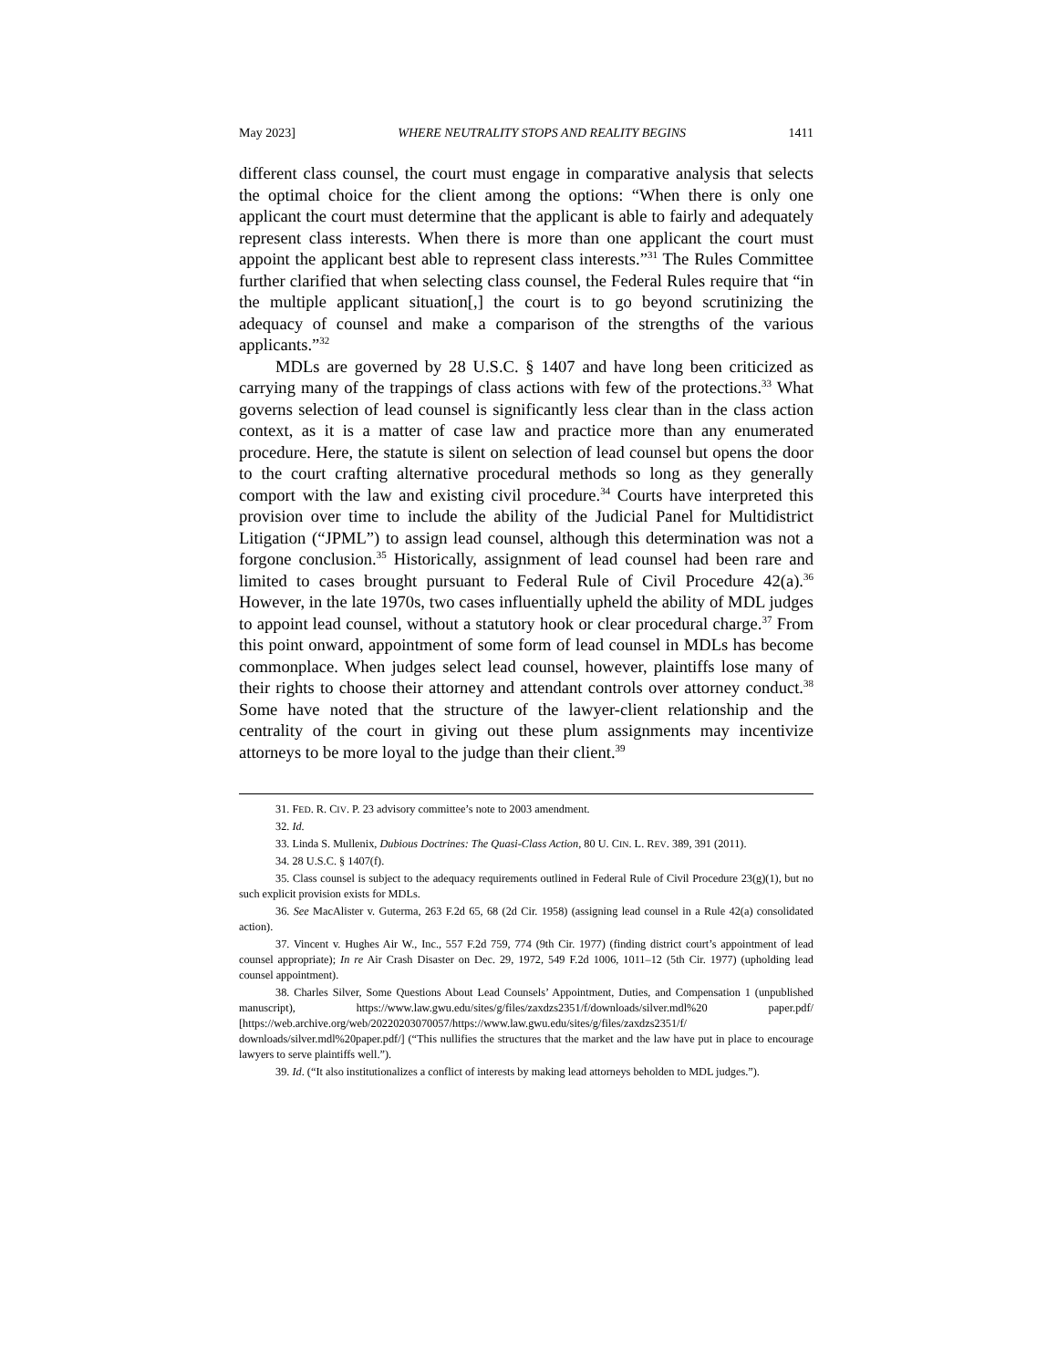May 2023] WHERE NEUTRALITY STOPS AND REALITY BEGINS 1411
different class counsel, the court must engage in comparative analysis that selects the optimal choice for the client among the options: “When there is only one applicant the court must determine that the applicant is able to fairly and adequately represent class interests. When there is more than one applicant the court must appoint the applicant best able to represent class interests.”<sup>31</sup> The Rules Committee further clarified that when selecting class counsel, the Federal Rules require that “in the multiple applicant situation[,] the court is to go beyond scrutinizing the adequacy of counsel and make a comparison of the strengths of the various applicants.”<sup>32</sup>
MDLs are governed by 28 U.S.C. § 1407 and have long been criticized as carrying many of the trappings of class actions with few of the protections.<sup>33</sup> What governs selection of lead counsel is significantly less clear than in the class action context, as it is a matter of case law and practice more than any enumerated procedure. Here, the statute is silent on selection of lead counsel but opens the door to the court crafting alternative procedural methods so long as they generally comport with the law and existing civil procedure.<sup>34</sup> Courts have interpreted this provision over time to include the ability of the Judicial Panel for Multidistrict Litigation (“JPML”) to assign lead counsel, although this determination was not a forgone conclusion.<sup>35</sup> Historically, assignment of lead counsel had been rare and limited to cases brought pursuant to Federal Rule of Civil Procedure 42(a).<sup>36</sup> However, in the late 1970s, two cases influentially upheld the ability of MDL judges to appoint lead counsel, without a statutory hook or clear procedural charge.<sup>37</sup> From this point onward, appointment of some form of lead counsel in MDLs has become commonplace. When judges select lead counsel, however, plaintiffs lose many of their rights to choose their attorney and attendant controls over attorney conduct.<sup>38</sup> Some have noted that the structure of the lawyer-client relationship and the centrality of the court in giving out these plum assignments may incentivize attorneys to be more loyal to the judge than their client.<sup>39</sup>
31. FED. R. CIV. P. 23 advisory committee’s note to 2003 amendment.
32. Id.
33. Linda S. Mullenix, Dubious Doctrines: The Quasi-Class Action, 80 U. CIN. L. REV. 389, 391 (2011).
34. 28 U.S.C. § 1407(f).
35. Class counsel is subject to the adequacy requirements outlined in Federal Rule of Civil Procedure 23(g)(1), but no such explicit provision exists for MDLs.
36. See MacAlister v. Guterma, 263 F.2d 65, 68 (2d Cir. 1958) (assigning lead counsel in a Rule 42(a) consolidated action).
37. Vincent v. Hughes Air W., Inc., 557 F.2d 759, 774 (9th Cir. 1977) (finding district court’s appointment of lead counsel appropriate); In re Air Crash Disaster on Dec. 29, 1972, 549 F.2d 1006, 1011–12 (5th Cir. 1977) (upholding lead counsel appointment).
38. Charles Silver, Some Questions About Lead Counsels’ Appointment, Duties, and Compensation 1 (unpublished manuscript), https://www.law.gwu.edu/sites/g/files/zaxdzs2351/f/downloads/silver.mdl%20 paper.pdf/ [https://web.archive.org/web/20220203070057/https://www.law.gwu.edu/sites/g/files/zaxdzs2351/f/ downloads/silver.mdl%20paper.pdf/] (“This nullifies the structures that the market and the law have put in place to encourage lawyers to serve plaintiffs well.”).
39. Id. (“It also institutionalizes a conflict of interests by making lead attorneys beholden to MDL judges.”).